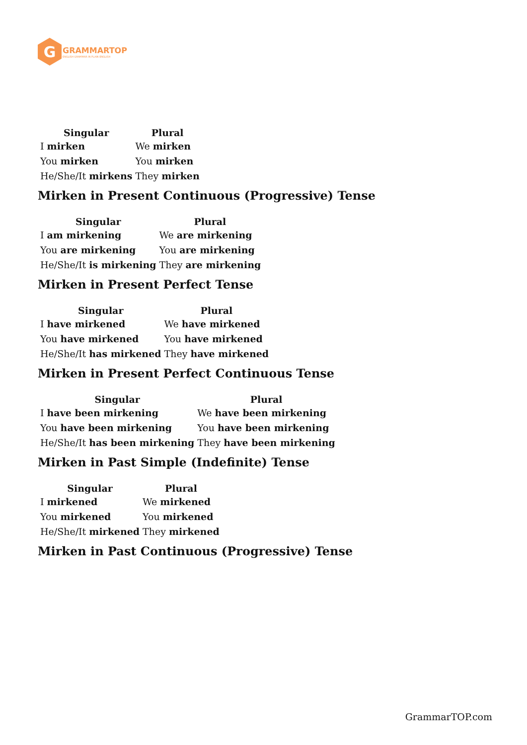G
GRAMMARTOP
ENGLISH GRAMMAR IN PLAIN ENGLISH
| Singular | Plural |
| --- | --- |
| I mirken | We mirken |
| You mirken | You mirken |
| He/She/It mirkens | They mirken |
Mirken in Present Continuous (Progressive) Tense
| Singular | Plural |
| --- | --- |
| I am mirkening | We are mirkening |
| You are mirkening | You are mirkening |
| He/She/It is mirkening | They are mirkening |
Mirken in Present Perfect Tense
| Singular | Plural |
| --- | --- |
| I have mirkened | We have mirkened |
| You have mirkened | You have mirkened |
| He/She/It has mirkened | They have mirkened |
Mirken in Present Perfect Continuous Tense
| Singular | Plural |
| --- | --- |
| I have been mirkening | We have been mirkening |
| You have been mirkening | You have been mirkening |
| He/She/It has been mirkening | They have been mirkening |
Mirken in Past Simple (Indefinite) Tense
| Singular | Plural |
| --- | --- |
| I mirkened | We mirkened |
| You mirkened | You mirkened |
| He/She/It mirkened | They mirkened |
Mirken in Past Continuous (Progressive) Tense
GrammarTOP.com